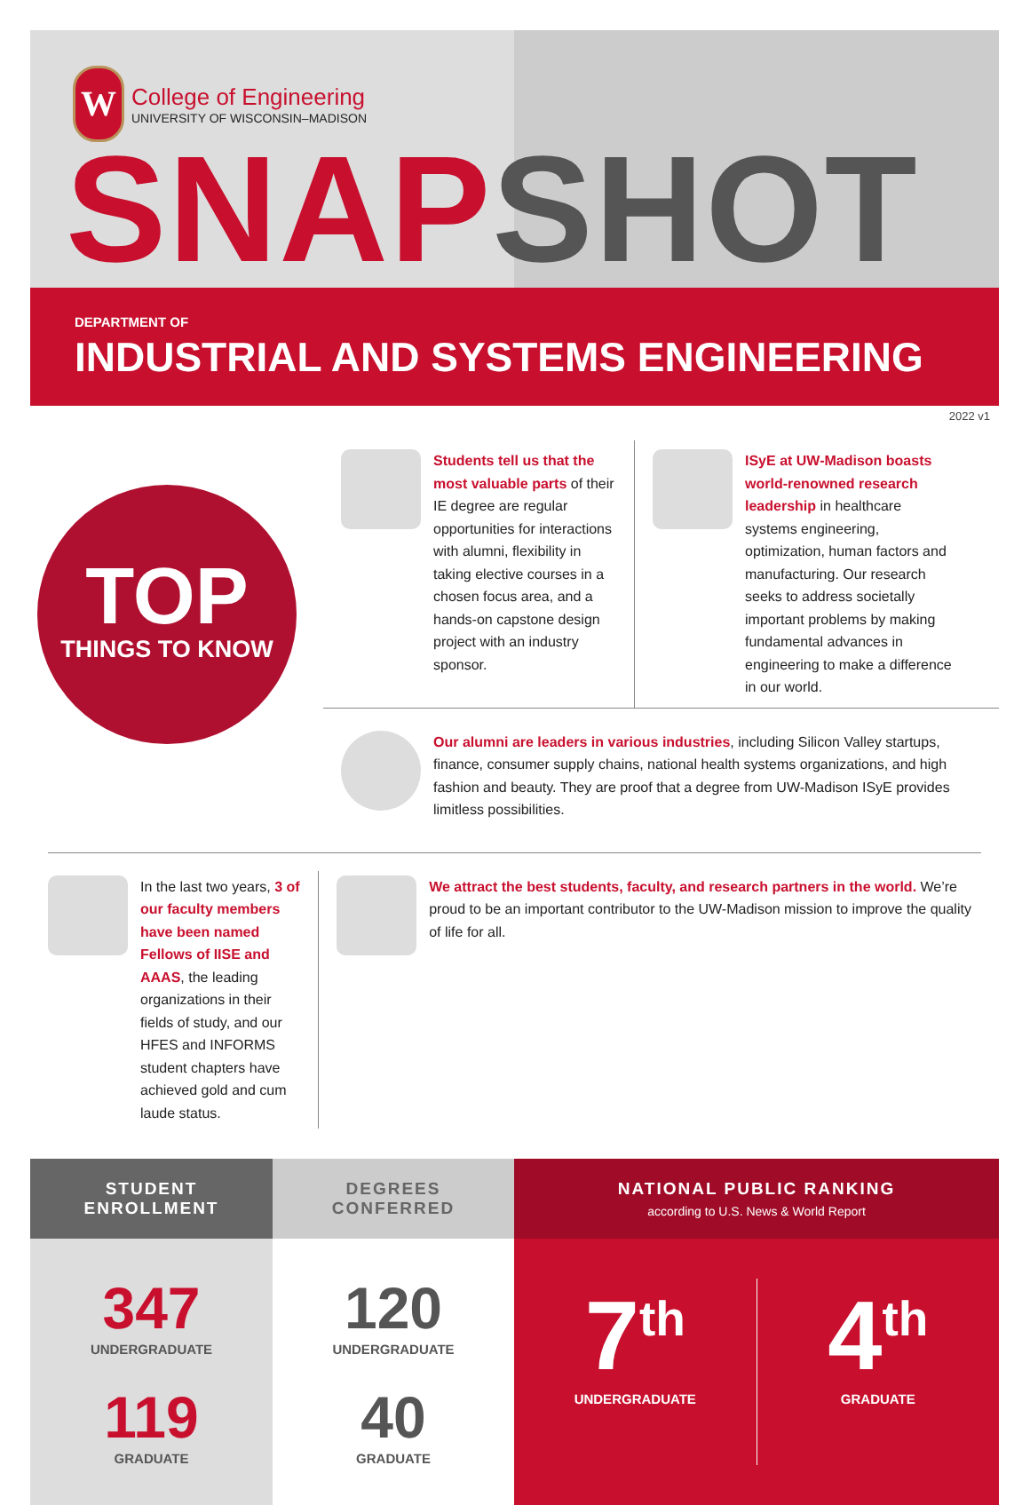W
College of Engineering
UNIVERSITY OF WISCONSIN–MADISON
SNAP SHOT
DEPARTMENT OF
INDUSTRIAL AND SYSTEMS ENGINEERING
2022 v1
TOP
THINGS TO KNOW
Students tell us that the most valuable parts of their IE degree are regular opportunities for interactions with alumni, flexibility in taking elective courses in a chosen focus area, and a hands-on capstone design project with an industry sponsor.
ISyE at UW-Madison boasts world-renowned research leadership in healthcare systems engineering, optimization, human factors and manufacturing. Our research seeks to address societally important problems by making fundamental advances in engineering to make a difference in our world.
Our alumni are leaders in various industries, including Silicon Valley startups, finance, consumer supply chains, national health systems organizations, and high fashion and beauty. They are proof that a degree from UW-Madison ISyE provides limitless possibilities.
In the last two years, 3 of our faculty members have been named Fellows of IISE and AAAS, the leading organizations in their fields of study, and our HFES and INFORMS student chapters have achieved gold and cum laude status.
We attract the best students, faculty, and research partners in the world. We’re proud to be an important contributor to the UW-Madison mission to improve the quality of life for all.
STUDENT
ENROLLMENT
347
UNDERGRADUATE
119
GRADUATE
DEGREES
CONFERRED
120
UNDERGRADUATE
40
GRADUATE
NATIONAL PUBLIC RANKING
according to U.S. News & World Report
7<sup>th</sup>
UNDERGRADUATE
4<sup>th</sup>
GRADUATE